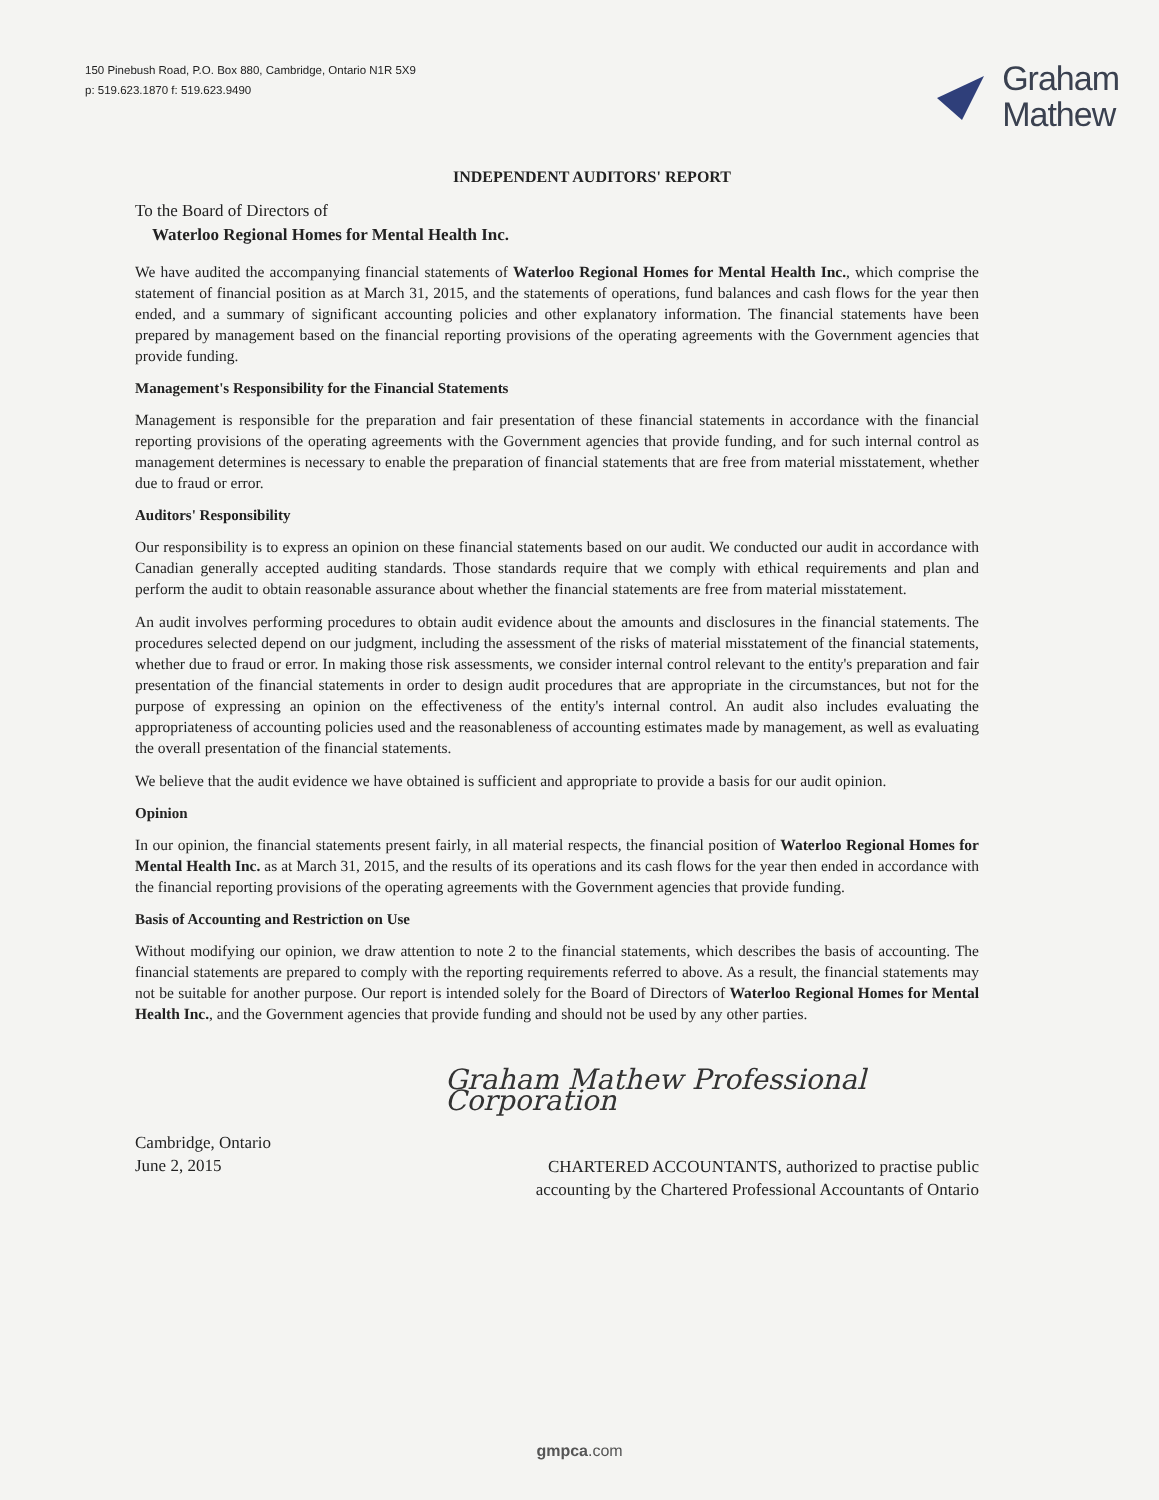150 Pinebush Road, P.O. Box 880, Cambridge, Ontario N1R 5X9
p: 519.623.1870 f: 519.623.9490
Graham
Mathew
INDEPENDENT AUDITORS' REPORT
To the Board of Directors of
Waterloo Regional Homes for Mental Health Inc.
We have audited the accompanying financial statements of Waterloo Regional Homes for Mental Health Inc., which comprise the statement of financial position as at March 31, 2015, and the statements of operations, fund balances and cash flows for the year then ended, and a summary of significant accounting policies and other explanatory information. The financial statements have been prepared by management based on the financial reporting provisions of the operating agreements with the Government agencies that provide funding.
Management's Responsibility for the Financial Statements
Management is responsible for the preparation and fair presentation of these financial statements in accordance with the financial reporting provisions of the operating agreements with the Government agencies that provide funding, and for such internal control as management determines is necessary to enable the preparation of financial statements that are free from material misstatement, whether due to fraud or error.
Auditors' Responsibility
Our responsibility is to express an opinion on these financial statements based on our audit. We conducted our audit in accordance with Canadian generally accepted auditing standards. Those standards require that we comply with ethical requirements and plan and perform the audit to obtain reasonable assurance about whether the financial statements are free from material misstatement.
An audit involves performing procedures to obtain audit evidence about the amounts and disclosures in the financial statements. The procedures selected depend on our judgment, including the assessment of the risks of material misstatement of the financial statements, whether due to fraud or error. In making those risk assessments, we consider internal control relevant to the entity's preparation and fair presentation of the financial statements in order to design audit procedures that are appropriate in the circumstances, but not for the purpose of expressing an opinion on the effectiveness of the entity's internal control. An audit also includes evaluating the appropriateness of accounting policies used and the reasonableness of accounting estimates made by management, as well as evaluating the overall presentation of the financial statements.
We believe that the audit evidence we have obtained is sufficient and appropriate to provide a basis for our audit opinion.
Opinion
In our opinion, the financial statements present fairly, in all material respects, the financial position of Waterloo Regional Homes for Mental Health Inc. as at March 31, 2015, and the results of its operations and its cash flows for the year then ended in accordance with the financial reporting provisions of the operating agreements with the Government agencies that provide funding.
Basis of Accounting and Restriction on Use
Without modifying our opinion, we draw attention to note 2 to the financial statements, which describes the basis of accounting. The financial statements are prepared to comply with the reporting requirements referred to above. As a result, the financial statements may not be suitable for another purpose. Our report is intended solely for the Board of Directors of Waterloo Regional Homes for Mental Health Inc., and the Government agencies that provide funding and should not be used by any other parties.
Graham Mathew Professional Corporation
Cambridge, Ontario
June 2, 2015
CHARTERED ACCOUNTANTS, authorized to practise public
accounting by the Chartered Professional Accountants of Ontario
gmpca.com